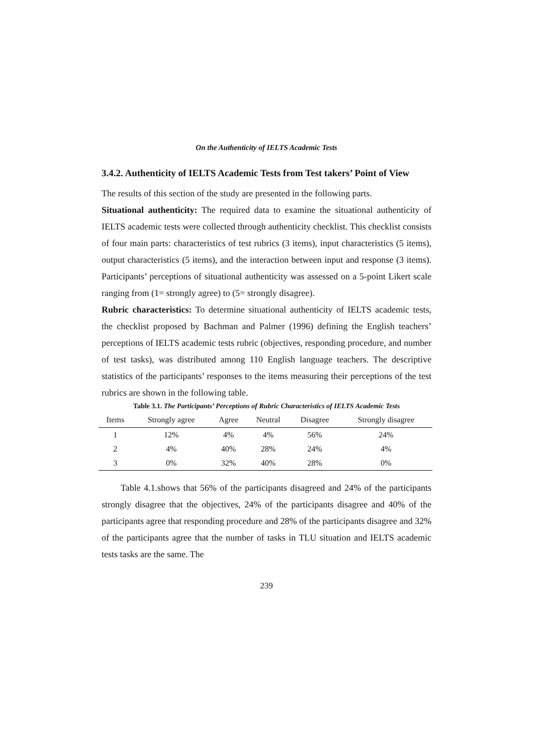On the Authenticity of IELTS Academic Tests
3.4.2. Authenticity of IELTS Academic Tests from Test takers’ Point of View
The results of this section of the study are presented in the following parts.
Situational authenticity: The required data to examine the situational authenticity of IELTS academic tests were collected through authenticity checklist. This checklist consists of four main parts: characteristics of test rubrics (3 items), input characteristics (5 items), output characteristics (5 items), and the interaction between input and response (3 items). Participants’ perceptions of situational authenticity was assessed on a 5-point Likert scale ranging from (1= strongly agree) to (5= strongly disagree).
Rubric characteristics: To determine situational authenticity of IELTS academic tests, the checklist proposed by Bachman and Palmer (1996) defining the English teachers’ perceptions of IELTS academic tests rubric (objectives, responding procedure, and number of test tasks), was distributed among 110 English language teachers. The descriptive statistics of the participants’ responses to the items measuring their perceptions of the test rubrics are shown in the following table.
Table 3.1. The Participants’ Perceptions of Rubric Characteristics of IELTS Academic Tests
| Items | Strongly agree | Agree | Neutral | Disagree | Strongly disagree |
| --- | --- | --- | --- | --- | --- |
| 1 | 12% | 4% | 4% | 56% | 24% |
| 2 | 4% | 40% | 28% | 24% | 4% |
| 3 | 0% | 32% | 40% | 28% | 0% |
Table 4.1.shows that 56% of the participants disagreed and 24% of the participants strongly disagree that the objectives, 24% of the participants disagree and 40% of the participants agree that responding procedure and 28% of the participants disagree and 32% of the participants agree that the number of tasks in TLU situation and IELTS academic tests tasks are the same. The
239